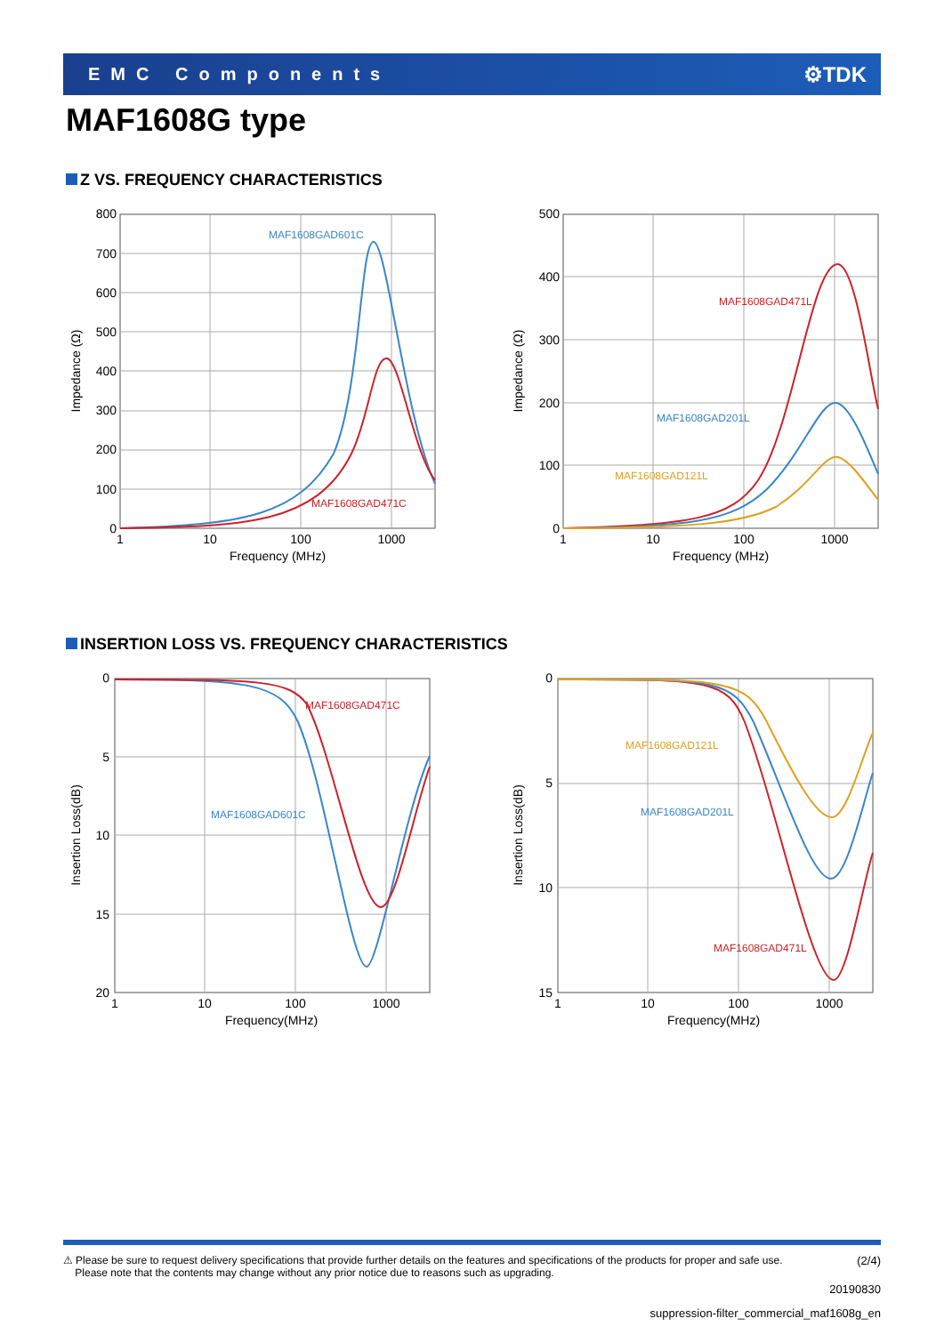EMC Components ⚙TDK
MAF1608G type
Z VS. FREQUENCY CHARACTERISTICS
800
700
600
500
400
300
200
100
0
1
10
100
1000
Frequency (MHz)
Impedance (Ω)
MAF1608GAD601C
MAF1608GAD471C
500
400
300
200
100
0
1
10
100
1000
Frequency (MHz)
Impedance (Ω)
MAF1608GAD471L
MAF1608GAD201L
MAF1608GAD121L
INSERTION LOSS VS. FREQUENCY CHARACTERISTICS
0
5
10
15
20
1
10
100
1000
Frequency(MHz)
Insertion Loss(dB)
MAF1608GAD471C
MAF1608GAD601C
0
5
10
15
1
10
100
1000
Frequency(MHz)
Insertion Loss(dB)
MAF1608GAD121L
MAF1608GAD201L
MAF1608GAD471L
⚠ Please be sure to request delivery specifications that provide further details on the features and specifications of the products for proper and safe use.
Please note that the contents may change without any prior notice due to reasons such as upgrading.
(2/4)
20190830
suppression-filter_commercial_maf1608g_en